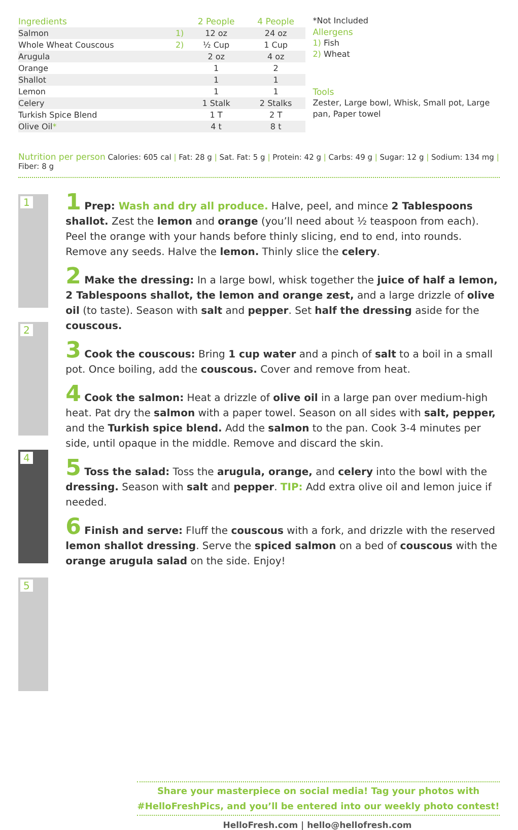| Ingredients | | 2 People | 4 People |
| --- | --- | --- | --- |
| Salmon | 1) | 12 oz | 24 oz |
| Whole Wheat Couscous | 2) | ½ Cup | 1 Cup |
| Arugula | | 2 oz | 4 oz |
| Orange | | 1 | 2 |
| Shallot | | 1 | 1 |
| Lemon | | 1 | 1 |
| Celery | | 1 Stalk | 2 Stalks |
| Turkish Spice Blend | | 1 T | 2 T |
| Olive Oil * | | 4 t | 8 t |
*Not Included
Allergens
1) Fish
2) Wheat
Tools
Zester, Large bowl, Whisk, Small pot, Large pan, Paper towel
Nutrition per person Calories: 605 cal | Fat: 28 g | Sat. Fat: 5 g | Protein: 42 g | Carbs: 49 g | Sugar: 12 g | Sodium: 134 mg | Fiber: 8 g
1
2
4
5
1 Prep: Wash and dry all produce. Halve, peel, and mince 2 Tablespoons shallot. Zest the lemon and orange (you’ll need about ½ teaspoon from each). Peel the orange with your hands before thinly slicing, end to end, into rounds. Remove any seeds. Halve the lemon. Thinly slice the celery.
2 Make the dressing: In a large bowl, whisk together the juice of half a lemon, 2 Tablespoons shallot, the lemon and orange zest, and a large drizzle of olive oil (to taste). Season with salt and pepper. Set half the dressing aside for the couscous.
3 Cook the couscous: Bring 1 cup water and a pinch of salt to a boil in a small pot. Once boiling, add the couscous. Cover and remove from heat.
4 Cook the salmon: Heat a drizzle of olive oil in a large pan over medium-high heat. Pat dry the salmon with a paper towel. Season on all sides with salt, pepper, and the Turkish spice blend. Add the salmon to the pan. Cook 3-4 minutes per side, until opaque in the middle. Remove and discard the skin.
5 Toss the salad: Toss the arugula, orange, and celery into the bowl with the dressing. Season with salt and pepper. TIP: Add extra olive oil and lemon juice if needed.
6 Finish and serve: Fluff the couscous with a fork, and drizzle with the reserved lemon shallot dressing. Serve the spiced salmon on a bed of couscous with the orange arugula salad on the side. Enjoy!
Share your masterpiece on social media! Tag your photos with
#HelloFreshPics, and you’ll be entered into our weekly photo contest!
HelloFresh.com | hello@hellofresh.com